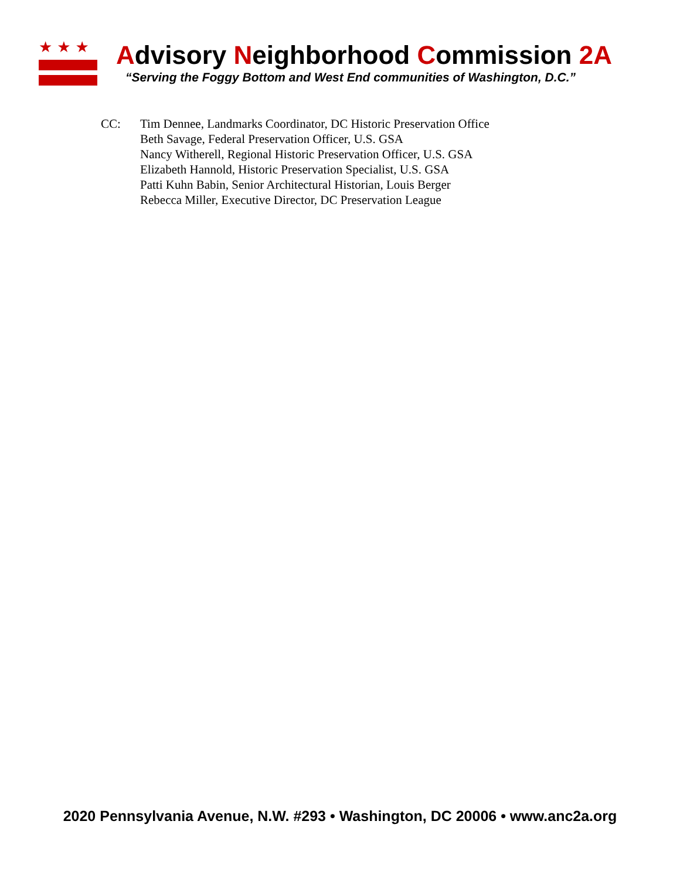★★★ Advisory Neighborhood Commission 2A
“Serving the Foggy Bottom and West End communities of Washington, D.C.”
CC: Tim Dennee, Landmarks Coordinator, DC Historic Preservation Office
Beth Savage, Federal Preservation Officer, U.S. GSA
Nancy Witherell, Regional Historic Preservation Officer, U.S. GSA
Elizabeth Hannold, Historic Preservation Specialist, U.S. GSA
Patti Kuhn Babin, Senior Architectural Historian, Louis Berger
Rebecca Miller, Executive Director, DC Preservation League
2020 Pennsylvania Avenue, N.W. #293 • Washington, DC 20006 • www.anc2a.org